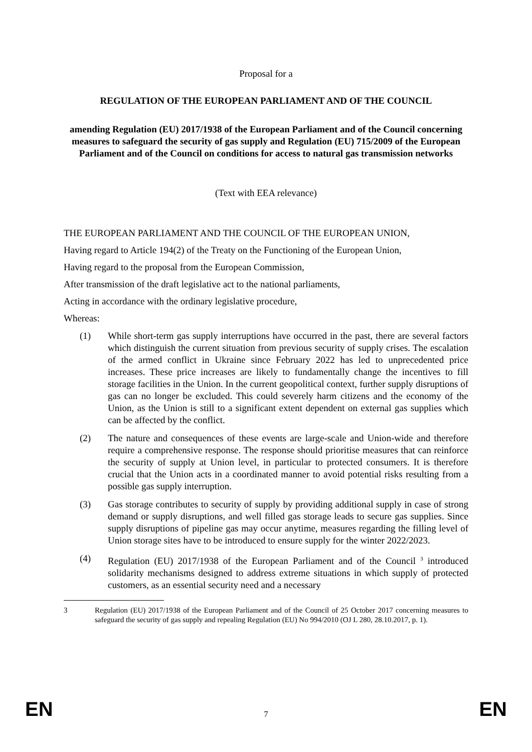Proposal for a
REGULATION OF THE EUROPEAN PARLIAMENT AND OF THE COUNCIL
amending Regulation (EU) 2017/1938 of the European Parliament and of the Council concerning measures to safeguard the security of gas supply and Regulation (EU) 715/2009 of the European Parliament and of the Council on conditions for access to natural gas transmission networks
(Text with EEA relevance)
THE EUROPEAN PARLIAMENT AND THE COUNCIL OF THE EUROPEAN UNION,
Having regard to Article 194(2) of the Treaty on the Functioning of the European Union,
Having regard to the proposal from the European Commission,
After transmission of the draft legislative act to the national parliaments,
Acting in accordance with the ordinary legislative procedure,
Whereas:
(1) While short-term gas supply interruptions have occurred in the past, there are several factors which distinguish the current situation from previous security of supply crises. The escalation of the armed conflict in Ukraine since February 2022 has led to unprecedented price increases. These price increases are likely to fundamentally change the incentives to fill storage facilities in the Union. In the current geopolitical context, further supply disruptions of gas can no longer be excluded. This could severely harm citizens and the economy of the Union, as the Union is still to a significant extent dependent on external gas supplies which can be affected by the conflict.
(2) The nature and consequences of these events are large-scale and Union-wide and therefore require a comprehensive response. The response should prioritise measures that can reinforce the security of supply at Union level, in particular to protected consumers. It is therefore crucial that the Union acts in a coordinated manner to avoid potential risks resulting from a possible gas supply interruption.
(3) Gas storage contributes to security of supply by providing additional supply in case of strong demand or supply disruptions, and well filled gas storage leads to secure gas supplies. Since supply disruptions of pipeline gas may occur anytime, measures regarding the filling level of Union storage sites have to be introduced to ensure supply for the winter 2022/2023.
(4) Regulation (EU) 2017/1938 of the European Parliament and of the Council <sup>3</sup> introduced solidarity mechanisms designed to address extreme situations in which supply of protected customers, as an essential security need and a necessary
3 Regulation (EU) 2017/1938 of the European Parliament and of the Council of 25 October 2017 concerning measures to safeguard the security of gas supply and repealing Regulation (EU) No 994/2010 (OJ L 280, 28.10.2017, p. 1).
EN 7 EN